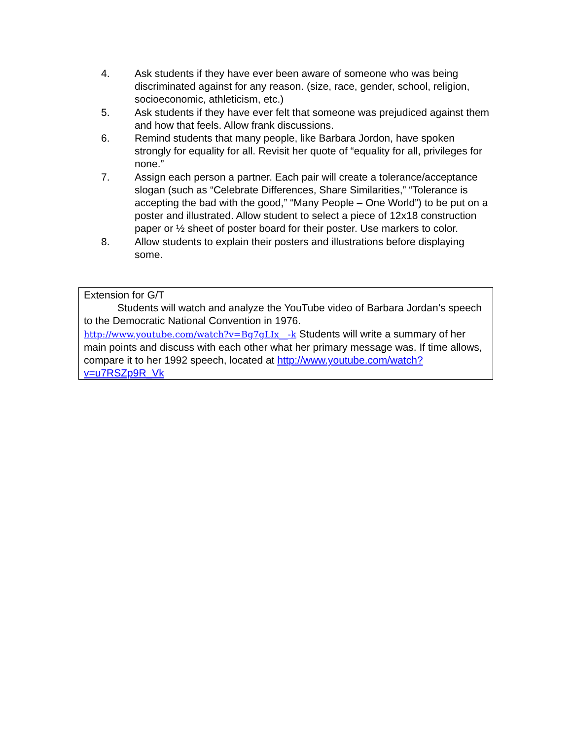4. Ask students if they have ever been aware of someone who was being discriminated against for any reason. (size, race, gender, school, religion, socioeconomic, athleticism, etc.)
5. Ask students if they have ever felt that someone was prejudiced against them and how that feels. Allow frank discussions.
6. Remind students that many people, like Barbara Jordon, have spoken strongly for equality for all. Revisit her quote of “equality for all, privileges for none.”
7. Assign each person a partner. Each pair will create a tolerance/acceptance slogan (such as “Celebrate Differences, Share Similarities,” “Tolerance is accepting the bad with the good,” “Many People – One World”) to be put on a poster and illustrated. Allow student to select a piece of 12x18 construction paper or ½ sheet of poster board for their poster. Use markers to color.
8. Allow students to explain their posters and illustrations before displaying some.
Extension for G/T
Students will watch and analyze the YouTube video of Barbara Jordan’s speech to the Democratic National Convention in 1976.
http://www.youtube.com/watch?v=Bg7gLIx__-k Students will write a summary of her main points and discuss with each other what her primary message was. If time allows, compare it to her 1992 speech, located at http://www.youtube.com/watch?v=u7RSZp9R_Vk